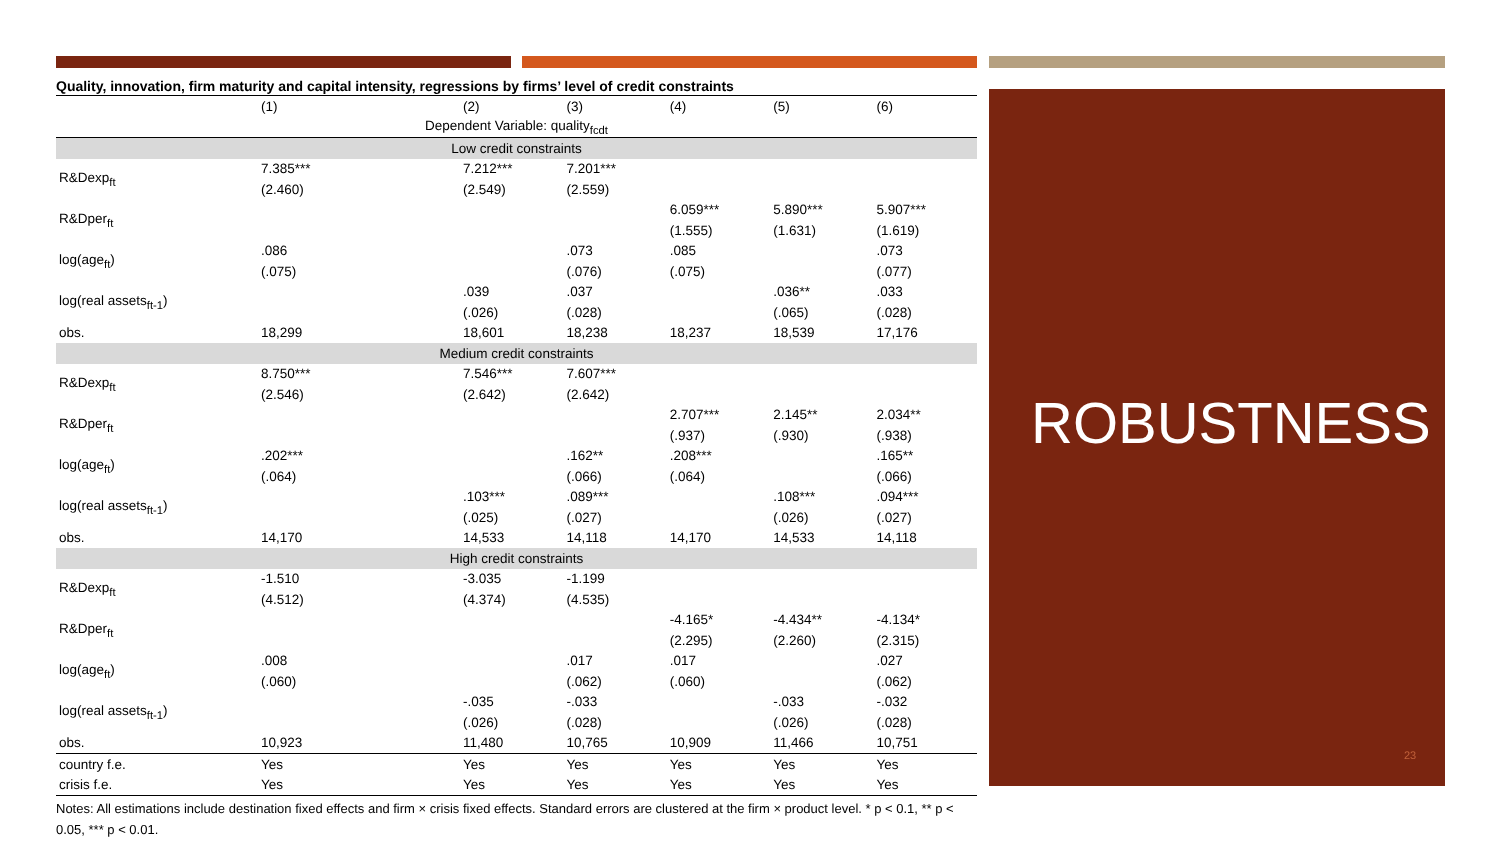Quality, innovation, firm maturity and capital intensity, regressions by firms’ level of credit constraints
| | (1) | (2) | (3) | (4) | (5) | (6) |
| Dependent Variable: quality<sub>fcdt</sub> | | | | | | |
| Low credit constraints | | | | | | |
| R&Dexp<sub>ft</sub> | 7.385*** | 7.212*** | 7.201*** | | | |
| | (2.460) | (2.549) | (2.559) | | | |
| R&Dper<sub>ft</sub> | | | | 6.059*** | 5.890*** | 5.907*** |
| | | | | (1.555) | (1.631) | (1.619) |
| log(age<sub>ft</sub>) | .086 | | .073 | .085 | | .073 |
| | (.075) | | (.076) | (.075) | | (.077) |
| log(real assets<sub>ft-1</sub>) | | .039 | .037 | | .036** | .033 |
| | | (.026) | (.028) | | (.065) | (.028) |
| obs. | 18,299 | 18,601 | 18,238 | 18,237 | 18,539 | 17,176 |
| Medium credit constraints | | | | | | |
| R&Dexp<sub>ft</sub> | 8.750*** | 7.546*** | 7.607*** | | | |
| | (2.546) | (2.642) | (2.642) | | | |
| R&Dper<sub>ft</sub> | | | | 2.707*** | 2.145** | 2.034** |
| | | | | (.937) | (.930) | (.938) |
| log(age<sub>ft</sub>) | .202*** | | .162** | .208*** | | .165** |
| | (.064) | | (.066) | (.064) | | (.066) |
| log(real assets<sub>ft-1</sub>) | | .103*** | .089*** | | .108*** | .094*** |
| | | (.025) | (.027) | | (.026) | (.027) |
| obs. | 14,170 | 14,533 | 14,118 | 14,170 | 14,533 | 14,118 |
| High credit constraints | | | | | | |
| R&Dexp<sub>ft</sub> | -1.510 | -3.035 | -1.199 | | | |
| | (4.512) | (4.374) | (4.535) | | | |
| R&Dper<sub>ft</sub> | | | | -4.165* | -4.434** | -4.134* |
| | | | | (2.295) | (2.260) | (2.315) |
| log(age<sub>ft</sub>) | .008 | | .017 | .017 | | .027 |
| | (.060) | | (.062) | (.060) | | (.062) |
| log(real assets<sub>ft-1</sub>) | | -.035 | -.033 | | -.033 | -.032 |
| | | (.026) | (.028) | | (.026) | (.028) |
| obs. | 10,923 | 11,480 | 10,765 | 10,909 | 11,466 | 10,751 |
| country f.e. | Yes | Yes | Yes | Yes | Yes | Yes |
| crisis f.e. | Yes | Yes | Yes | Yes | Yes | Yes |
Notes: All estimations include destination fixed effects and firm × crisis fixed effects. Standard errors are clustered at the firm × product level. * p < 0.1, ** p < 0.05, *** p < 0.01.
ROBUSTNESS
23